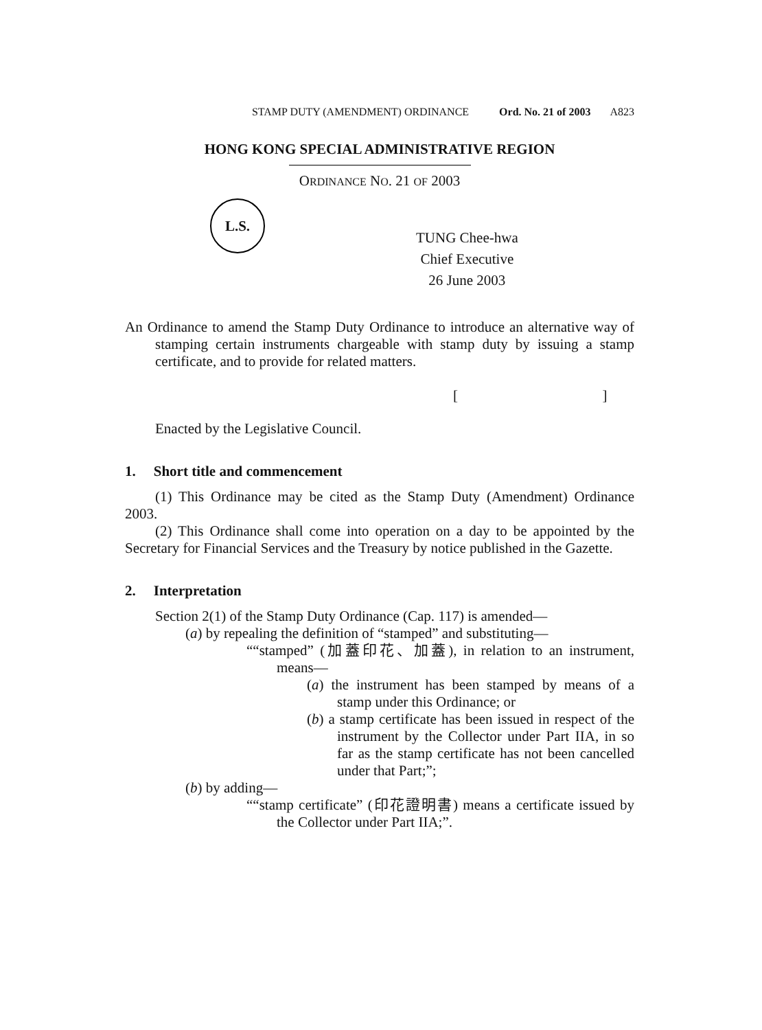STAMP DUTY (AMENDMENT) ORDINANCE Ord. No. 21 of 2003 A823
HONG KONG SPECIAL ADMINISTRATIVE REGION
ORDINANCE NO. 21 OF 2003
L.S.
TUNG Chee-hwa
Chief Executive
26 June 2003
An Ordinance to amend the Stamp Duty Ordinance to introduce an alternative way of stamping certain instruments chargeable with stamp duty by issuing a stamp certificate, and to provide for related matters.
[ ]
Enacted by the Legislative Council.
1. Short title and commencement
(1) This Ordinance may be cited as the Stamp Duty (Amendment) Ordinance 2003.
(2) This Ordinance shall come into operation on a day to be appointed by the Secretary for Financial Services and the Treasury by notice published in the Gazette.
2. Interpretation
Section 2(1) of the Stamp Duty Ordinance (Cap. 117) is amended—
(a) by repealing the definition of “stamped” and substituting—
““stamped” (加蓋印花、加蓋), in relation to an instrument, means—
(a) the instrument has been stamped by means of a stamp under this Ordinance; or
(b) a stamp certificate has been issued in respect of the instrument by the Collector under Part IIA, in so far as the stamp certificate has not been cancelled under that Part;”;
(b) by adding—
““stamp certificate” (印花證明書) means a certificate issued by the Collector under Part IIA;”.